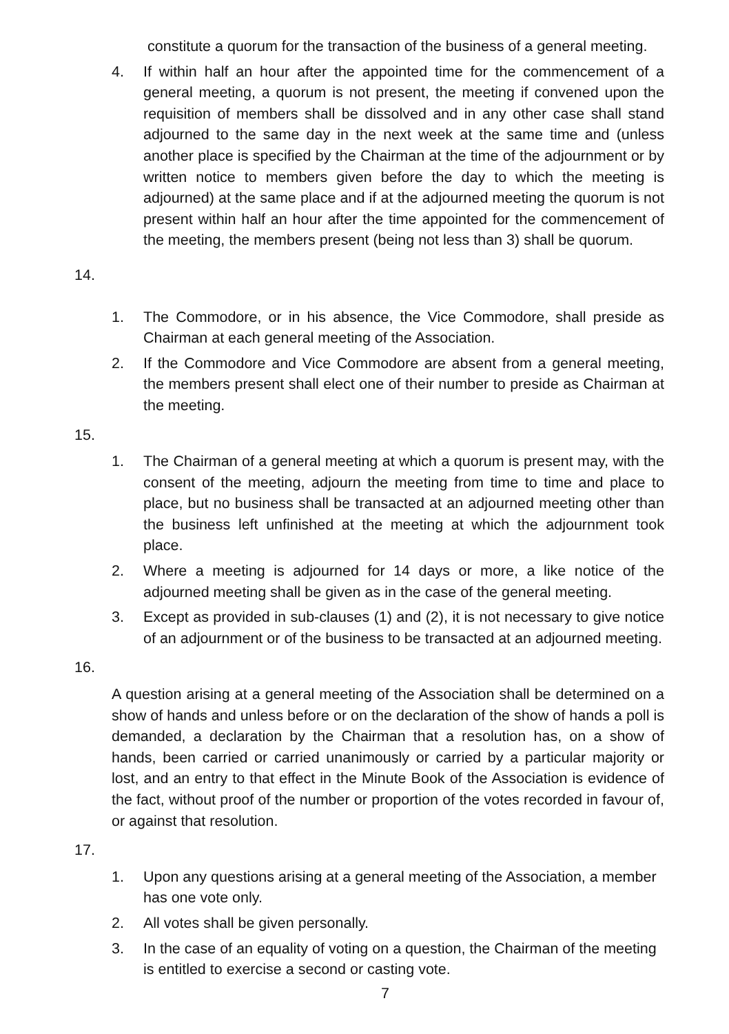constitute a quorum for the transaction of the business of a general meeting.
4. If within half an hour after the appointed time for the commencement of a general meeting, a quorum is not present, the meeting if convened upon the requisition of members shall be dissolved and in any other case shall stand adjourned to the same day in the next week at the same time and (unless another place is specified by the Chairman at the time of the adjournment or by written notice to members given before the day to which the meeting is adjourned) at the same place and if at the adjourned meeting the quorum is not present within half an hour after the time appointed for the commencement of the meeting, the members present (being not less than 3) shall be quorum.
14.
1. The Commodore, or in his absence, the Vice Commodore, shall preside as Chairman at each general meeting of the Association.
2. If the Commodore and Vice Commodore are absent from a general meeting, the members present shall elect one of their number to preside as Chairman at the meeting.
15.
1. The Chairman of a general meeting at which a quorum is present may, with the consent of the meeting, adjourn the meeting from time to time and place to place, but no business shall be transacted at an adjourned meeting other than the business left unfinished at the meeting at which the adjournment took place.
2. Where a meeting is adjourned for 14 days or more, a like notice of the adjourned meeting shall be given as in the case of the general meeting.
3. Except as provided in sub-clauses (1) and (2), it is not necessary to give notice of an adjournment or of the business to be transacted at an adjourned meeting.
16.
A question arising at a general meeting of the Association shall be determined on a show of hands and unless before or on the declaration of the show of hands a poll is demanded, a declaration by the Chairman that a resolution has, on a show of hands, been carried or carried unanimously or carried by a particular majority or lost, and an entry to that effect in the Minute Book of the Association is evidence of the fact, without proof of the number or proportion of the votes recorded in favour of, or against that resolution.
17.
1. Upon any questions arising at a general meeting of the Association, a member has one vote only.
2. All votes shall be given personally.
3. In the case of an equality of voting on a question, the Chairman of the meeting is entitled to exercise a second or casting vote.
7